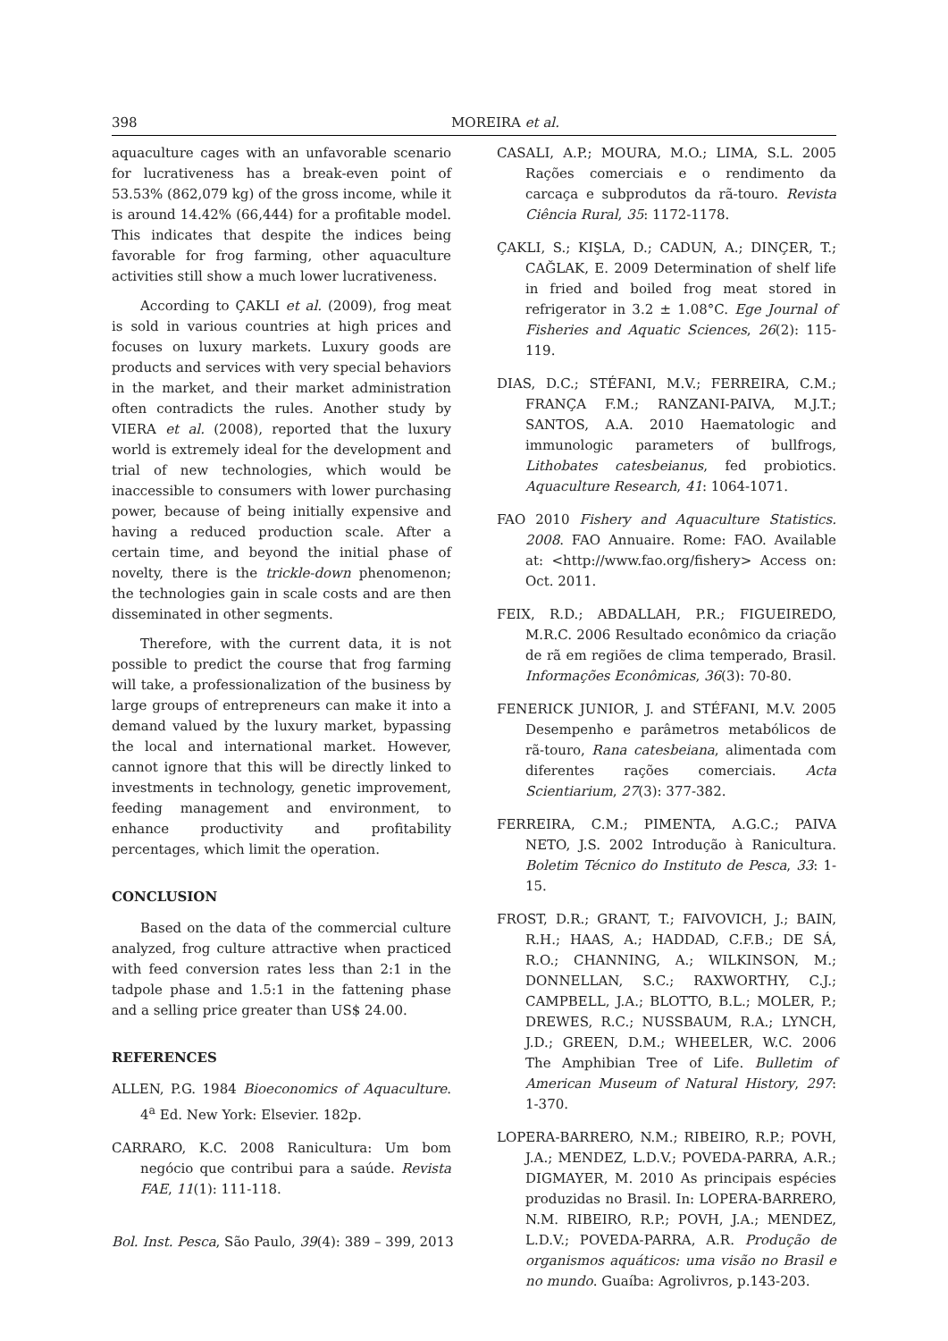398 MOREIRA et al.
aquaculture cages with an unfavorable scenario for lucrativeness has a break-even point of 53.53% (862,079 kg) of the gross income, while it is around 14.42% (66,444) for a profitable model. This indicates that despite the indices being favorable for frog farming, other aquaculture activities still show a much lower lucrativeness.
According to ÇAKLI et al. (2009), frog meat is sold in various countries at high prices and focuses on luxury markets. Luxury goods are products and services with very special behaviors in the market, and their market administration often contradicts the rules. Another study by VIERA et al. (2008), reported that the luxury world is extremely ideal for the development and trial of new technologies, which would be inaccessible to consumers with lower purchasing power, because of being initially expensive and having a reduced production scale. After a certain time, and beyond the initial phase of novelty, there is the trickle-down phenomenon; the technologies gain in scale costs and are then disseminated in other segments.
Therefore, with the current data, it is not possible to predict the course that frog farming will take, a professionalization of the business by large groups of entrepreneurs can make it into a demand valued by the luxury market, bypassing the local and international market. However, cannot ignore that this will be directly linked to investments in technology, genetic improvement, feeding management and environment, to enhance productivity and profitability percentages, which limit the operation.
CONCLUSION
Based on the data of the commercial culture analyzed, frog culture attractive when practiced with feed conversion rates less than 2:1 in the tadpole phase and 1.5:1 in the fattening phase and a selling price greater than US$ 24.00.
REFERENCES
ALLEN, P.G. 1984 Bioeconomics of Aquaculture. 4<sup>a</sup> Ed. New York: Elsevier. 182p.
CARRARO, K.C. 2008 Ranicultura: Um bom negócio que contribui para a saúde. Revista FAE, 11(1): 111-118.
CASALI, A.P.; MOURA, M.O.; LIMA, S.L. 2005 Rações comerciais e o rendimento da carcaça e subprodutos da rã-touro. Revista Ciência Rural, 35: 1172-1178.
ÇAKLI, S.; KIŞLA, D.; CADUN, A.; DINÇER, T.; CAĞLAK, E. 2009 Determination of shelf life in fried and boiled frog meat stored in refrigerator in 3.2 ± 1.08°C. Ege Journal of Fisheries and Aquatic Sciences, 26(2): 115-119.
DIAS, D.C.; STÉFANI, M.V.; FERREIRA, C.M.; FRANÇA F.M.; RANZANI-PAIVA, M.J.T.; SANTOS, A.A. 2010 Haematologic and immunologic parameters of bullfrogs, Lithobates catesbeianus, fed probiotics. Aquaculture Research, 41: 1064-1071.
FAO 2010 Fishery and Aquaculture Statistics. 2008. FAO Annuaire. Rome: FAO. Available at: <http://www.fao.org/fishery> Access on: Oct. 2011.
FEIX, R.D.; ABDALLAH, P.R.; FIGUEIREDO, M.R.C. 2006 Resultado econômico da criação de rã em regiões de clima temperado, Brasil. Informações Econômicas, 36(3): 70-80.
FENERICK JUNIOR, J. and STÉFANI, M.V. 2005 Desempenho e parâmetros metabólicos de rã-touro, Rana catesbeiana, alimentada com diferentes rações comerciais. Acta Scientiarium, 27(3): 377-382.
FERREIRA, C.M.; PIMENTA, A.G.C.; PAIVA NETO, J.S. 2002 Introdução à Ranicultura. Boletim Técnico do Instituto de Pesca, 33: 1-15.
FROST, D.R.; GRANT, T.; FAIVOVICH, J.; BAIN, R.H.; HAAS, A.; HADDAD, C.F.B.; DE SÁ, R.O.; CHANNING, A.; WILKINSON, M.; DONNELLAN, S.C.; RAXWORTHY, C.J.; CAMPBELL, J.A.; BLOTTO, B.L.; MOLER, P.; DREWES, R.C.; NUSSBAUM, R.A.; LYNCH, J.D.; GREEN, D.M.; WHEELER, W.C. 2006 The Amphibian Tree of Life. Bulletim of American Museum of Natural History, 297: 1-370.
LOPERA-BARRERO, N.M.; RIBEIRO, R.P.; POVH, J.A.; MENDEZ, L.D.V.; POVEDA-PARRA, A.R.; DIGMAYER, M. 2010 As principais espécies produzidas no Brasil. In: LOPERA-BARRERO, N.M. RIBEIRO, R.P.; POVH, J.A.; MENDEZ, L.D.V.; POVEDA-PARRA, A.R. Produção de organismos aquáticos: uma visão no Brasil e no mundo. Guaíba: Agrolivros, p.143-203.
Bol. Inst. Pesca, São Paulo, 39(4): 389 – 399, 2013